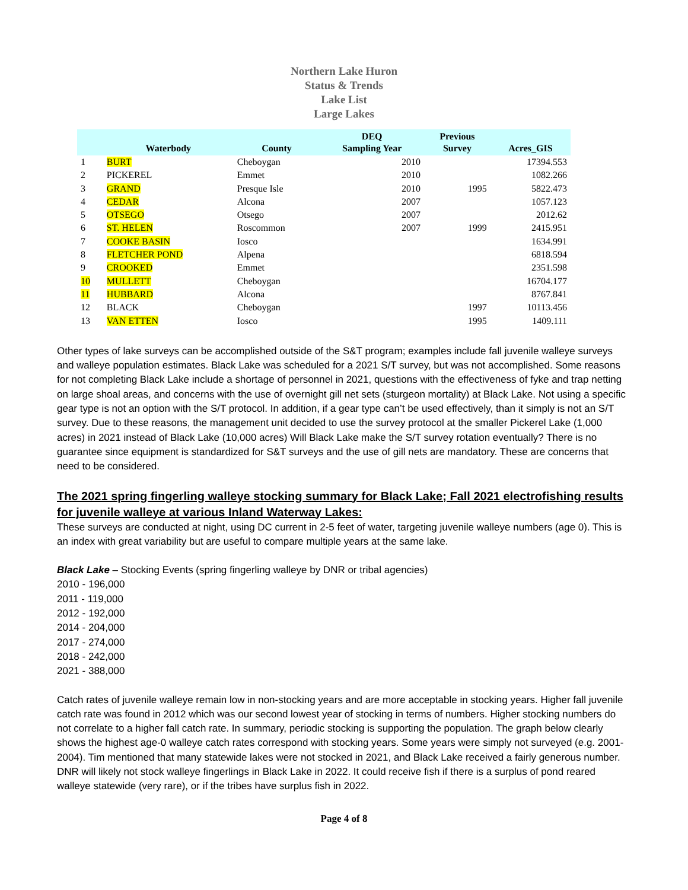Northern Lake Huron
Status & Trends
Lake List
Large Lakes
| | Waterbody | County | DEQ Sampling Year | Previous Survey | Acres_GIS |
| --- | --- | --- | --- | --- | --- |
| 1 | BURT | Cheboygan | 2010 | | 17394.553 |
| 2 | PICKEREL | Emmet | 2010 | | 1082.266 |
| 3 | GRAND | Presque Isle | 2010 | 1995 | 5822.473 |
| 4 | CEDAR | Alcona | 2007 | | 1057.123 |
| 5 | OTSEGO | Otsego | 2007 | | 2012.62 |
| 6 | ST. HELEN | Roscommon | 2007 | 1999 | 2415.951 |
| 7 | COOKE BASIN | Iosco | | | 1634.991 |
| 8 | FLETCHER POND | Alpena | | | 6818.594 |
| 9 | CROOKED | Emmet | | | 2351.598 |
| 10 | MULLETT | Cheboygan | | | 16704.177 |
| 11 | HUBBARD | Alcona | | | 8767.841 |
| 12 | BLACK | Cheboygan | | 1997 | 10113.456 |
| 13 | VAN ETTEN | Iosco | | 1995 | 1409.111 |
Other types of lake surveys can be accomplished outside of the S&T program; examples include fall juvenile walleye surveys and walleye population estimates. Black Lake was scheduled for a 2021 S/T survey, but was not accomplished. Some reasons for not completing Black Lake include a shortage of personnel in 2021, questions with the effectiveness of fyke and trap netting on large shoal areas, and concerns with the use of overnight gill net sets (sturgeon mortality) at Black Lake. Not using a specific gear type is not an option with the S/T protocol. In addition, if a gear type can’t be used effectively, than it simply is not an S/T survey. Due to these reasons, the management unit decided to use the survey protocol at the smaller Pickerel Lake (1,000 acres) in 2021 instead of Black Lake (10,000 acres) Will Black Lake make the S/T survey rotation eventually? There is no guarantee since equipment is standardized for S&T surveys and the use of gill nets are mandatory. These are concerns that need to be considered.
The 2021 spring fingerling walleye stocking summary for Black Lake; Fall 2021 electrofishing results for juvenile walleye at various Inland Waterway Lakes:
These surveys are conducted at night, using DC current in 2-5 feet of water, targeting juvenile walleye numbers (age 0). This is an index with great variability but are useful to compare multiple years at the same lake.
Black Lake – Stocking Events (spring fingerling walleye by DNR or tribal agencies)
2010 - 196,000
2011 - 119,000
2012 - 192,000
2014 - 204,000
2017 - 274,000
2018 - 242,000
2021 - 388,000
Catch rates of juvenile walleye remain low in non-stocking years and are more acceptable in stocking years. Higher fall juvenile catch rate was found in 2012 which was our second lowest year of stocking in terms of numbers. Higher stocking numbers do not correlate to a higher fall catch rate. In summary, periodic stocking is supporting the population. The graph below clearly shows the highest age-0 walleye catch rates correspond with stocking years. Some years were simply not surveyed (e.g. 2001-2004). Tim mentioned that many statewide lakes were not stocked in 2021, and Black Lake received a fairly generous number. DNR will likely not stock walleye fingerlings in Black Lake in 2022. It could receive fish if there is a surplus of pond reared walleye statewide (very rare), or if the tribes have surplus fish in 2022.
Page 4 of 8